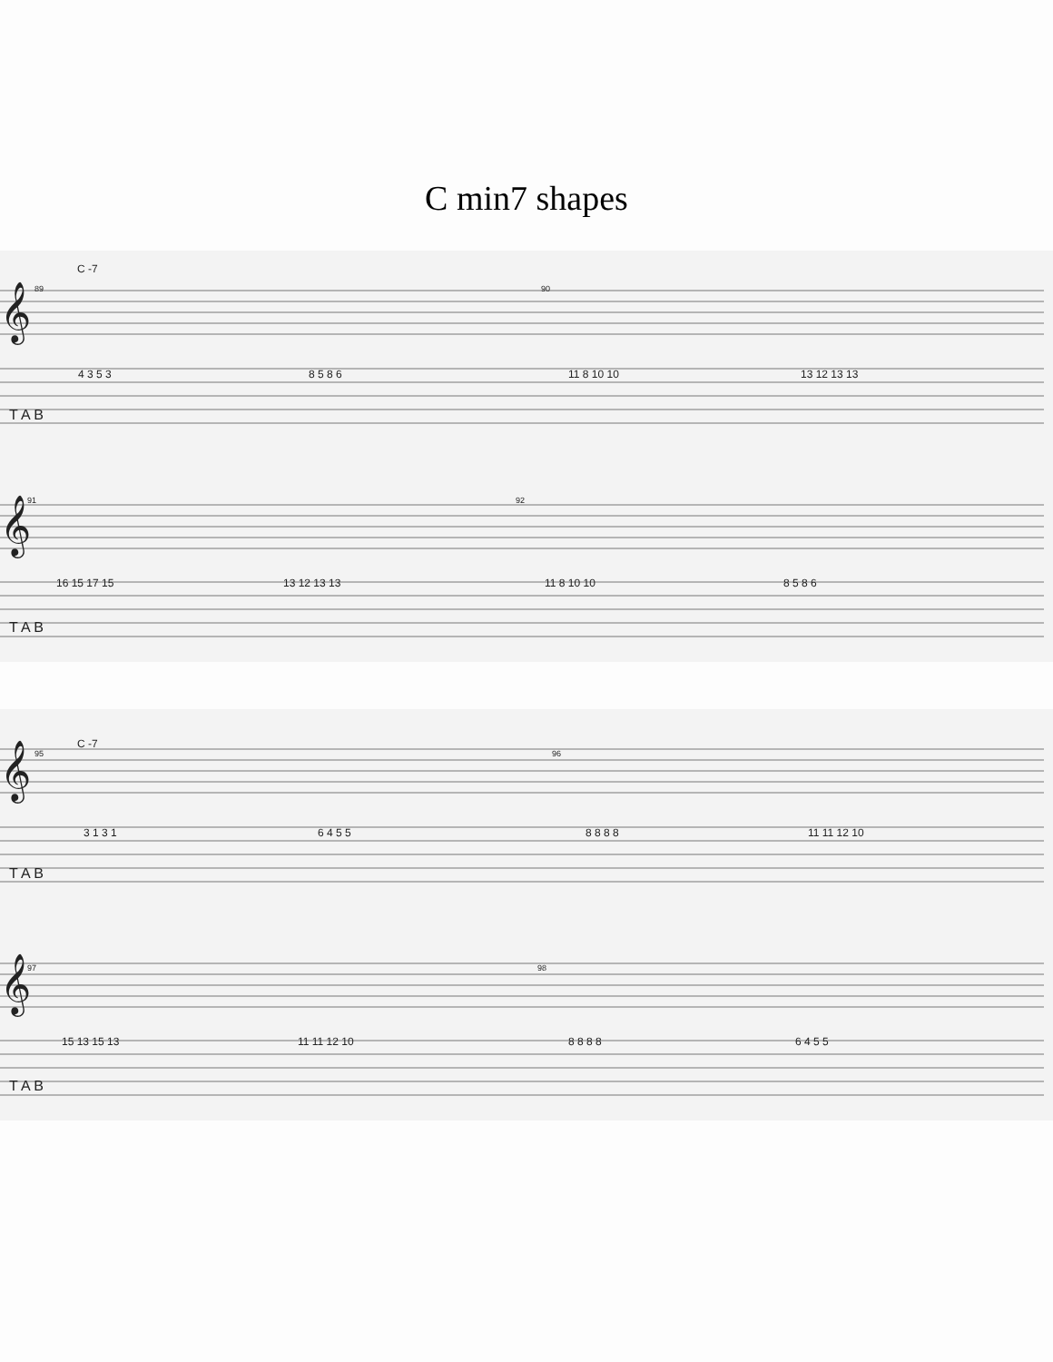C min7 shapes
C -7
89
90
91
92
𝄞
𝄞
T A B
T A B
4 3 5 3
8 5 8 6
11 8 10 10
13 12 13 13
16 15 17 15
13 12 13 13
11 8 10 10
8 5 8 6
C -7
95
96
97
98
𝄞
𝄞
T A B
T A B
3 1 3 1
6 4 5 5
8 8 8 8
11 11 12 10
15 13 15 13
11 11 12 10
8 8 8 8
6 4 5 5